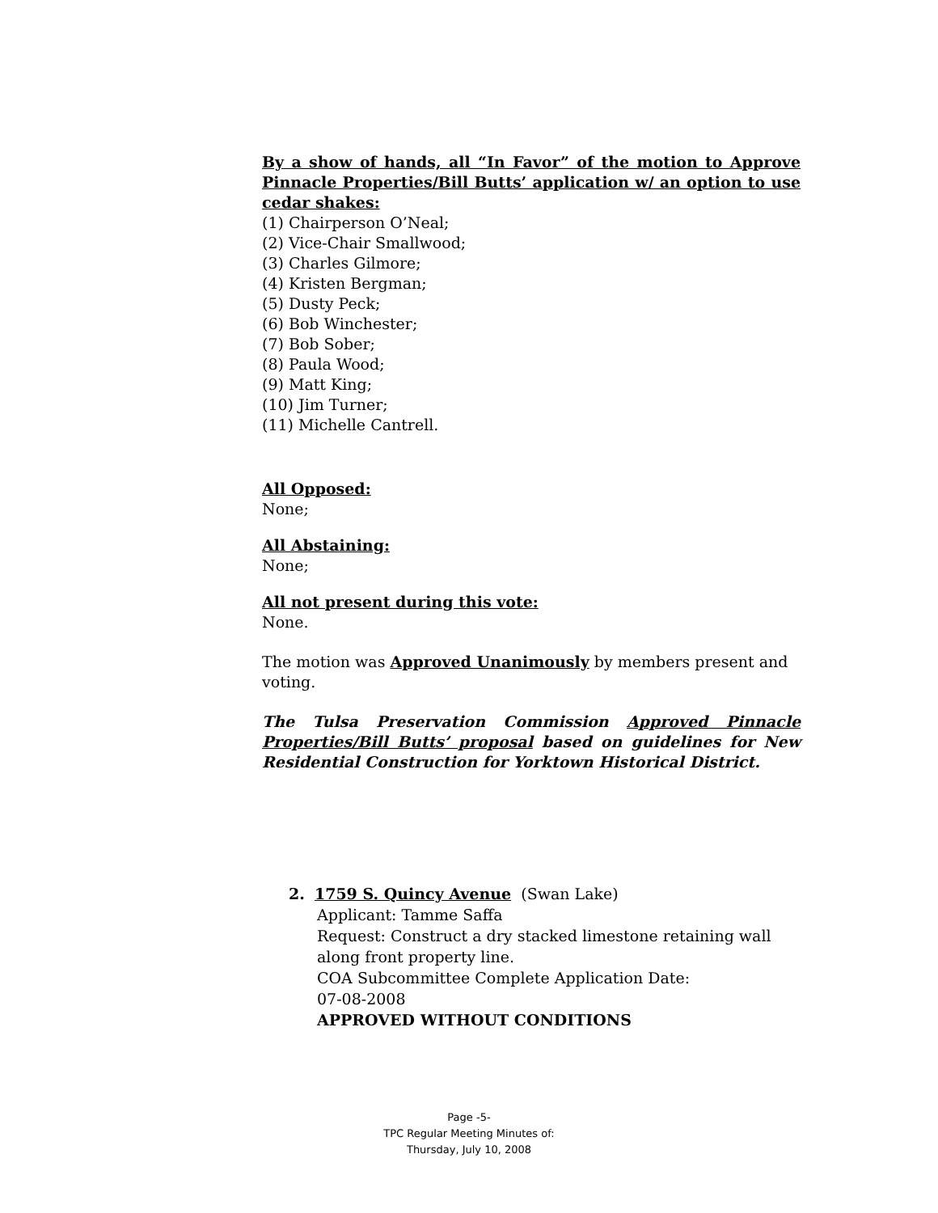By a show of hands, all “In Favor” of the motion to Approve Pinnacle Properties/Bill Butts’ application w/ an option to use cedar shakes:
(1) Chairperson O’Neal;
(2) Vice-Chair Smallwood;
(3) Charles Gilmore;
(4) Kristen Bergman;
(5) Dusty Peck;
(6) Bob Winchester;
(7) Bob Sober;
(8) Paula Wood;
(9) Matt King;
(10) Jim Turner;
(11) Michelle Cantrell.
All Opposed:
None;
All Abstaining:
None;
All not present during this vote:
None.
The motion was Approved Unanimously by members present and voting.
The Tulsa Preservation Commission Approved Pinnacle Properties/Bill Butts’ proposal based on guidelines for New Residential Construction for Yorktown Historical District.
2. 1759 S. Quincy Avenue (Swan Lake)
Applicant: Tamme Saffa
Request: Construct a dry stacked limestone retaining wall along front property line.
COA Subcommittee Complete Application Date:
07-08-2008
APPROVED WITHOUT CONDITIONS
Page -5-
TPC Regular Meeting Minutes of:
Thursday, July 10, 2008